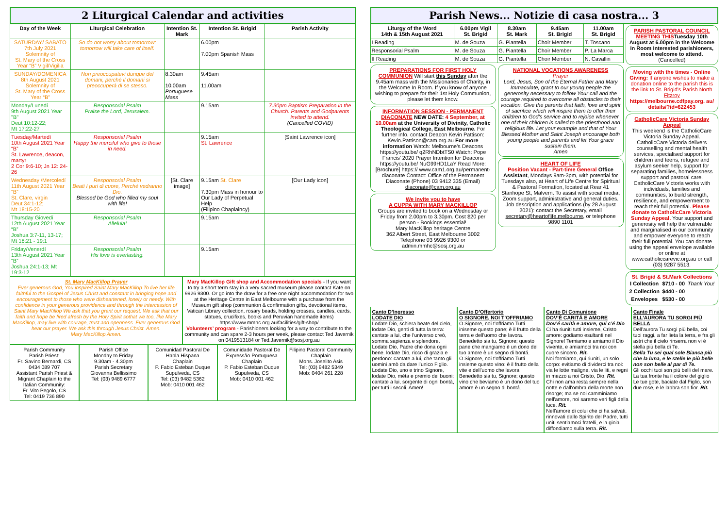2 Liturgical Calendar and activities
| Day of the Week | Liturgical Celebration | Intention St. Mark | Intention St. Brigid | Parish Activity |
| --- | --- | --- | --- | --- |
| SATURDAY/ SABATO 7th July 2021 Solemnity of St. Mary of the Cross Year “B” Vigil/Vigilia | So do not worry about tomorrow: tomorrow will take care of itself. | | 6.00pm 7.00pm Spanish Mass | |
| SUNDAY/DOMENICA 8th August 2021 Solemnity of St. Mary of the Cross Year “B” | Non preoccupatevi dunque del domani, perché il domani si preoccuperà di se stesso. | 8.30am 10.00am Portuguese Mass | 9.45am 11.00am | |
| Monday/Lunedí 9th August 2021 Year "B" Deut 10:12-22; Mt 17:22-27 | Responsorial Psalm Praise the Lord, Jerusalem. | | 9.15am | 7.30pm Baptism Preparation in the Church. Parents and Godparents invited to attend. (Cancelled COVID) |
| Tuesday/Martedí 10th August 2021 Year “B” St. Lawrence, deacon, martyr 2 Cor 9:6-10; Jn 12: 24-26 | Responsorial Psalm Happy the merciful who give to those in need. | | 9.15am St. Lawrence | [Saint Lawrence icon] |
| Wednesday /Mercoledí 11th August 2021 Year “B” St. Clare, virgin Deut 34:1-12; Mt 18:15-20 | Responsorial Psalm Beati I puri di cuore, Perché vedranno Dio. Blessed be God who filled my soul with life! | [St. Clare image] | 9.15am St. Clare 7.30pm Mass in honour to Our Lady of Perpetual Help (Filipino Chaplaincy) | [Our Lady icon] |
| Thursday Giovedí 12th August 2021 Year “B” Joshua 3:7-11, 13-17; Mt 18:21 - 19:1 | Responsorial Psalm Alleluia! | | 9.15am | |
| Friday/Venerdí 13th August 2021 Year “B” Joshua 24:1-13; Mt 19:3-12 | Responsorial Psalm His love is everlasting. | | 9.15am | |
St. Mary MacKillop Prayer
Ever generous God, You inspired Saint Mary MacKillop To live her life faithful to the Gospel of Jesus Christ and constant in bringing hope and encouragement to those who were disheartened, lonely or needy. With confidence in your generous providence and through the intercession of Saint Mary MacKillop We ask that you grant our request. We ask that our faith and hope be fired afresh by the Holy Spirit sothat we too, like Mary MacKillop, may live with courage, trust and openness. Ever generous God hear our prayer. We ask this through Jesus Christ. Amen.
Mary MacKillop Amen.
Mary MacKillop Gift shop and Accommodation specials - If you want to try a short term stay in a very sacred museum please contact Kate on 9926 9300. Or go into the draw for a free one night accommodation for two at the Heritage Centre in East Melbourne with a purchase from the Museum gift shop (communion & confirmation gifts, devotional items, Vatican Library collection, rosary beads, holding crosses, candles, cards, statues, crucifixes, books and Peruvian handmade items) https://www.mmhc.org.au/facilities/gift-shop/
Volunteers’ program - Parishioners looking for a way to contribute to the community and can spare 2-3 hours per week, please contact Ted Javernik on 0419513184 or Ted.Javernik@sosj.org.au
Parish Community
Parish Priest:
Fr. Savino Bernardi, CS
0434 089 707
Assistant Parish Priest & Migrant Chaplain to the Italian Community:
Fr. Vito Pegolo, CS
Tel: 0419 736 890
Parish Office
Monday to Friday
9.30am - 4.30pm
Parish Secretary
Giovanna Bellissimo
Tel: (03) 9489 6777
Comunidad Pastoral De Habla Hispana
Chaplain
P. Fabio Esteban Duque Supulveda, CS
Tel: (03) 9482 5362
Mob: 0410 001 462
Comunidade Pastoral De Expressão Portuguesa
Chaplain
P. Fabio Esteban Duque Supulveda, CS
Mob: 0410 001 462
Filipino Pastoral Community
Chaplain
Mons. Joselito Asis
Tel: (03) 9482 5349
Mob: 0404 261 228
Parish News... Notizie di casa nostra... 3
| Liturgy of the Word 14th & 15th August 2021 | 6.00pm Vigil St. Brigid | 8.30am St. Mark | 9.45am St. Brigid | 11.00am St. Brigid |
| --- | --- | --- | --- | --- |
| I Reading | M. de Souza | G. Piantella | Choir Member | T. Toscano |
| Responsorial Psalm | M. de Souza | G. Piantella | Choir Member | P. La Marca |
| II Reading | M. de Souza | G. Piantella | Choir Member | N. Cavallin |
PREPARATIONS FOR FIRST HOLY COMMUNION Will start this Sunday after the 9.45am mass with the Missionaries of Charity, in the Welcome In Room. If you know of anyone wishing to prepare for their 1st Holy Communion, please let them know.
INFORMATION SESSION - PERMANENT DIACONATE NEW DATE: 4 September, at 10.00am at the University of Divinity, Catholic Theological College, East Melbourne. For further info. contact Deacon Kevin Pattison: Kevin.Pattison@cam.org.au For more information Watch: Melbourne’s Deacons https://youtu.be/ q2RhNDbtTS0 Watch: Pope Francis’ 2020 Prayer Intention for Deacons https://youtu.be/ NuG99HD1LaY Read More: [Brochure] https:// www.cam1.org.au/permanent-diaconate Contact: Office of the Permanent Diaconate (Phone) 03 9412 335 (Email) diaconate@cam.org.au
We invite you to have
A CUPPA WITH MARY MACKILLOP
Groups are invited to book on a Wednesday or Friday from 2.00pm to 3.30pm. Cost $20 per person - Bookings essential!
Mary MacKillop heritage Centre
362 Albert Street, East Melbourne 3002
Telephone 03 9926 9300 or admin.mmhc@sosj.org.au
NATIONAL VOCATIONS AWARENESS
Prayer
Lord, Jesus, Son of the Eternal Father and Mary Immaculate, grant to our young people the generosity necessary to follow Your call and the courage required to overcome all obstacles to their vocation. Give the parents that faith, love and spirit of sacrifice which will inspire them to offer their children to God's service and to rejoice whenever one of their children is called to the priesthood and religious life. Let your example and that of Your Blessed Mother and Saint Joseph encourage both young people and parents and let Your grace sustain them.
Amen
HEART OF LIFE
Position Vacant - Part-time General Office Assistant, Mondays 9am-3pm, with potential for Tuesdays also, at Heart of Life Centre for Spiritual & Pastoral Formation, located at Rear 41 Stanhope St, Malvern. To assist with social media, Zoom support, administrative and general duties. Job description and applications (by 28 August 2021): contact the Secretary, email secretary@heartoflife.melbourne, or telephone 9890 1101
PARISH PASTORAL COUNCIL MEETING THIS Tuesday 10th August at 6.00pm in the Welcome In Room Interested parishioners, most welcome to attend. (Cancelled)
Moving with the times - Online Giving: If anyone wishes to make a donation online to the parish this is the link to St. Brigid's Parish North Fitzroy https://melbourne.cdfpay.org. au/ details/?id=622453
CatholicCare Victoria Sunday Appeal
This weekend is the CatholicCare Victoria Sunday Appeal. CatholicCare Victoria delivers counselling and mental health services, specialised support for children and teens, refugee and asylum seeker help, support for separating families, homelessness support and pastoral care. CatholicCare Victoria works with individuals, families and communities, to build strength, resilience, and empowerment to reach their full potential. Please donate to CatholicCare Victoria Sunday Appeal. Your support and generosity will help the vulnerable and marginalised in our community and empower everyone to reach their full potential. You can donate using the appeal envelope available or online at www.catholiccarevic.org.au or call (03) 9287 5513.
St. Brigid & St.Mark Collections
| I Collection | $710 - 00 | Thank You! |
| 2 Collection | $440 - 00 | |
| Envelopes | $530 - 00 | |
Canto D’Ingresso
LODATE DIO
Lodate Dio, schiera beate del cielo, lodate Dio, genti di tutta la terra: cantate a lui, che l’universo creò, somma sapienza e splendore.
Lodate Dio, Padre che dona ogni bene. lodate Dio, ricco di grazia e perdono: cantate a lui, che tanto gli uomini amò da dare l’unico Figlio.
Lodate Dio, uno e trino Signore, lodate Dio, mèta e premio dei buoni: cantate a lui, sorgente di ogni bontà, per tutti i secoli. Amen!
Canto D’Offertorio
O SIGNORE, NOI T’OFFRIAMO
O Signore, noi t’offriamo Tutti iniseme questo pane; è il frutto della terra e dell’uomo che lavora. Benedetto sia tu, Signore; questo pane che mangiamo è un dono del tuo amore è un segno di bontá.
O Signore, noi t’offriamo Tutti insieme questo vino: è il frutto della vite e dell’uomo che lavora Benedetto sia tu, Signore; questo vino che beviamo è un dono del tuo amore è un segno di bontá.
Canto Di Comunione
DOV’É CARITÁ E AMORE
Dov’é carità e amore, qui c’é Dio
Ci ha riuniti tutti insieme, Cristo amore: godiamo esultanti nel Signore! Temiamo e amiamo il Dio vivente, e amiamoci tra noi con cuore sincero. Rit.
Noi formiamo, qui riuniti, un solo corpo: evitiamo di dividerci tra noi: via le lotte maligne, via le liti, e regni in mezzo a noi Cristo, Dio. Rit.
Chi non ama resta sempre nella notte e dall'ombra della morte non risorge; ma se noi camminiamo nell'amore, noi saremo veri figli della luce. Rit.
Nell'amore di colui che ci ha salvati, rinnovati dallo Spirito del Padre, tutti uniti sentiamoci fratelli, e la gioia diffondiamo sulla terra. Rit.
Canto Finale
ELL’AURORA TU SORGI PIÙ BELLA
Dell’aurora Tu sorgi più bella, coi tuoi raggi, a far lieta la terra, e fra gli astri che il cielo rinserra non vi è stella più bella di Te.
Bella Tu sei qual sole Bianca più che la luna, e le stelle le più belle non son belle al par di Te.
Gli occhi tuoi son più belli del mare. La tua fronte ha il colore del giglio Le tue gote, baciate dal Figlio, son due rose, e le labbra son fior. Rit.